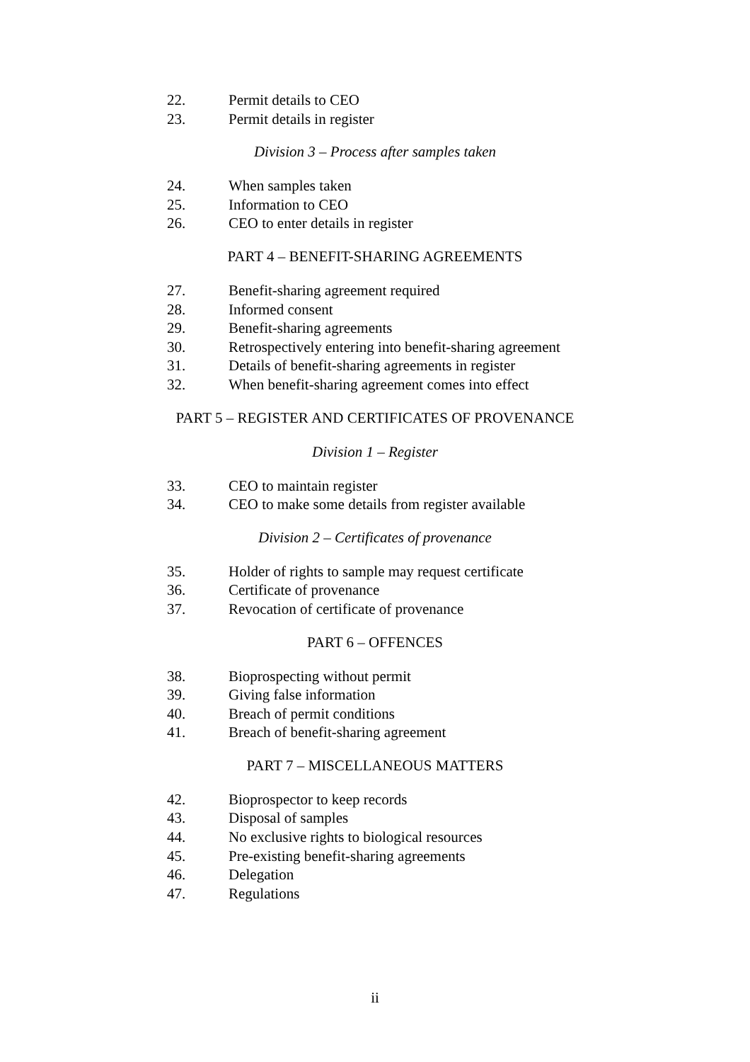22. Permit details to CEO
23. Permit details in register
Division 3 – Process after samples taken
24. When samples taken
25. Information to CEO
26. CEO to enter details in register
PART 4 – BENEFIT-SHARING AGREEMENTS
27. Benefit-sharing agreement required
28. Informed consent
29. Benefit-sharing agreements
30. Retrospectively entering into benefit-sharing agreement
31. Details of benefit-sharing agreements in register
32. When benefit-sharing agreement comes into effect
PART 5 – REGISTER AND CERTIFICATES OF PROVENANCE
Division 1 – Register
33. CEO to maintain register
34. CEO to make some details from register available
Division 2 – Certificates of provenance
35. Holder of rights to sample may request certificate
36. Certificate of provenance
37. Revocation of certificate of provenance
PART 6 – OFFENCES
38. Bioprospecting without permit
39. Giving false information
40. Breach of permit conditions
41. Breach of benefit-sharing agreement
PART 7 – MISCELLANEOUS MATTERS
42. Bioprospector to keep records
43. Disposal of samples
44. No exclusive rights to biological resources
45. Pre-existing benefit-sharing agreements
46. Delegation
47. Regulations
ii